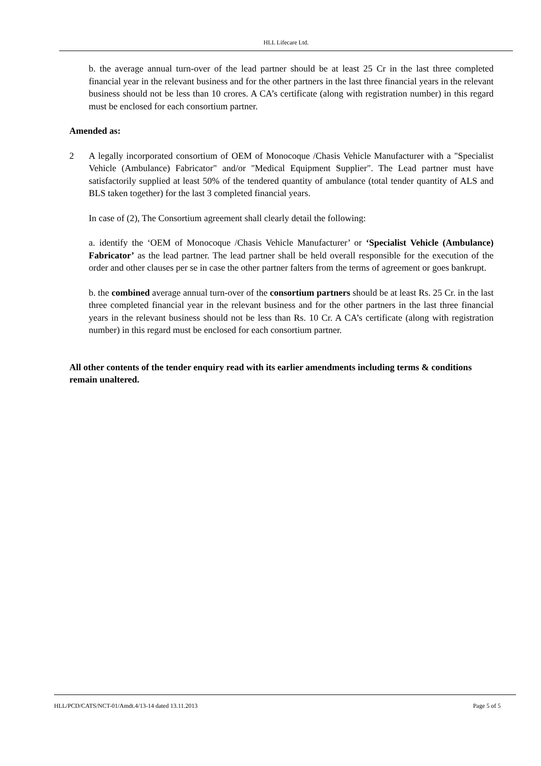HLL Lifecare Ltd.
b. the average annual turn-over of the lead partner should be at least 25 Cr in the last three completed financial year in the relevant business and for the other partners in the last three financial years in the relevant business should not be less than 10 crores. A CA’s certificate (along with registration number) in this regard must be enclosed for each consortium partner.
Amended as:
2 A legally incorporated consortium of OEM of Monocoque /Chasis Vehicle Manufacturer with a "Specialist Vehicle (Ambulance) Fabricator" and/or "Medical Equipment Supplier". The Lead partner must have satisfactorily supplied at least 50% of the tendered quantity of ambulance (total tender quantity of ALS and BLS taken together) for the last 3 completed financial years.
In case of (2), The Consortium agreement shall clearly detail the following:
a. identify the ‘OEM of Monocoque /Chasis Vehicle Manufacturer’ or ‘Specialist Vehicle (Ambulance) Fabricator’ as the lead partner. The lead partner shall be held overall responsible for the execution of the order and other clauses per se in case the other partner falters from the terms of agreement or goes bankrupt.
b. the combined average annual turn-over of the consortium partners should be at least Rs. 25 Cr. in the last three completed financial year in the relevant business and for the other partners in the last three financial years in the relevant business should not be less than Rs. 10 Cr. A CA’s certificate (along with registration number) in this regard must be enclosed for each consortium partner.
All other contents of the tender enquiry read with its earlier amendments including terms & conditions remain unaltered.
HLL/PCD/CATS/NCT-01/Amdt.4/13-14 dated 13.11.2013 Page 5 of 5